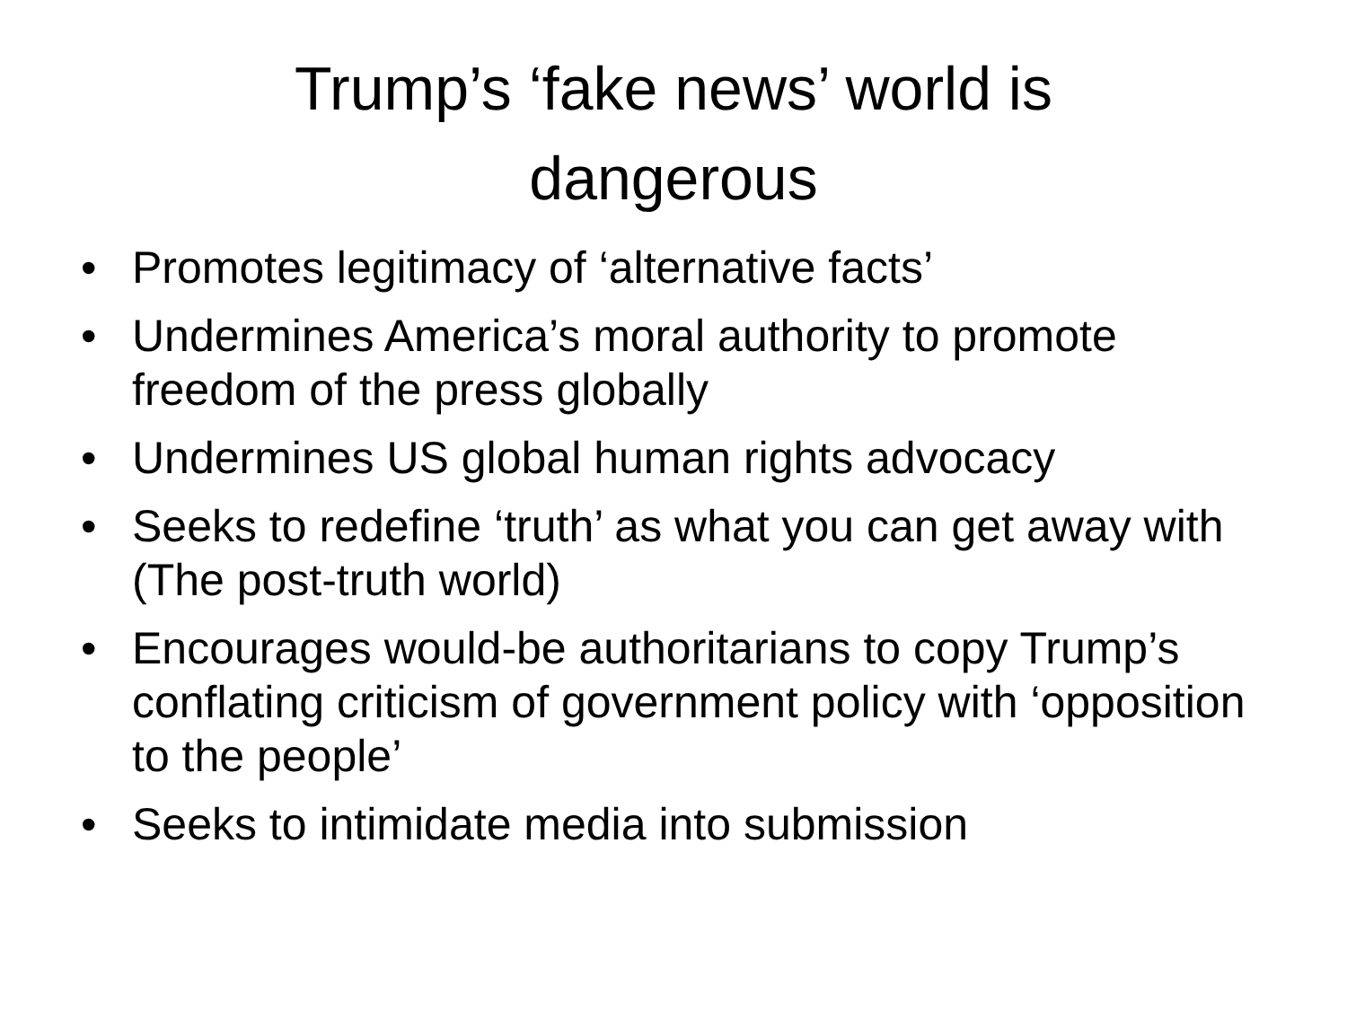Trump’s ‘fake news’ world is
dangerous
• Promotes legitimacy of ‘alternative facts’
• Undermines America’s moral authority to promote freedom of the press globally
• Undermines US global human rights advocacy
• Seeks to redefine ‘truth’ as what you can get away with (The post-truth world)
• Encourages would-be authoritarians to copy Trump’s conflating criticism of government policy with ‘opposition to the people’
• Seeks to intimidate media into submission